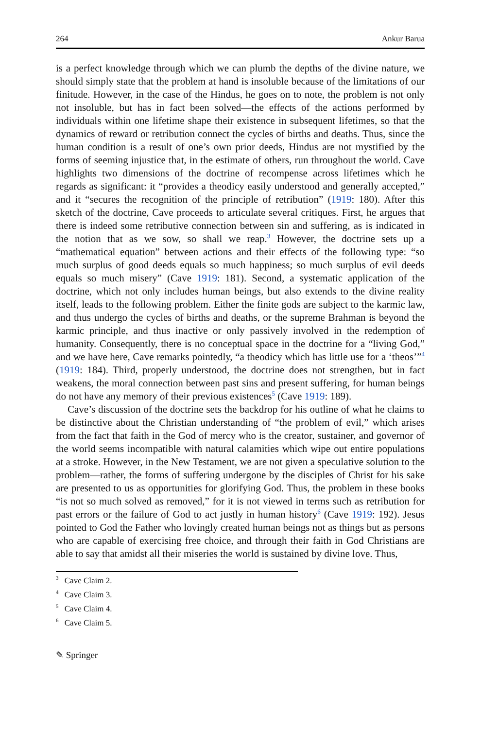264 Ankur Barua
is a perfect knowledge through which we can plumb the depths of the divine nature, we should simply state that the problem at hand is insoluble because of the limitations of our finitude. However, in the case of the Hindus, he goes on to note, the problem is not only not insoluble, but has in fact been solved—the effects of the actions performed by individuals within one lifetime shape their existence in subsequent lifetimes, so that the dynamics of reward or retribution connect the cycles of births and deaths. Thus, since the human condition is a result of one’s own prior deeds, Hindus are not mystified by the forms of seeming injustice that, in the estimate of others, run throughout the world. Cave highlights two dimensions of the doctrine of recompense across lifetimes which he regards as significant: it “provides a theodicy easily understood and generally accepted,” and it “secures the recognition of the principle of retribution” (1919: 180). After this sketch of the doctrine, Cave proceeds to articulate several critiques. First, he argues that there is indeed some retributive connection between sin and suffering, as is indicated in the notion that as we sow, so shall we reap.<sup>3</sup> However, the doctrine sets up a “mathematical equation” between actions and their effects of the following type: “so much surplus of good deeds equals so much happiness; so much surplus of evil deeds equals so much misery” (Cave 1919: 181). Second, a systematic application of the doctrine, which not only includes human beings, but also extends to the divine reality itself, leads to the following problem. Either the finite gods are subject to the karmic law, and thus undergo the cycles of births and deaths, or the supreme Brahman is beyond the karmic principle, and thus inactive or only passively involved in the redemption of humanity. Consequently, there is no conceptual space in the doctrine for a “living God,” and we have here, Cave remarks pointedly, “a theodicy which has little use for a ‘theos’”<sup>4</sup> (1919: 184). Third, properly understood, the doctrine does not strengthen, but in fact weakens, the moral connection between past sins and present suffering, for human beings do not have any memory of their previous existences<sup>5</sup> (Cave 1919: 189).
Cave’s discussion of the doctrine sets the backdrop for his outline of what he claims to be distinctive about the Christian understanding of “the problem of evil,” which arises from the fact that faith in the God of mercy who is the creator, sustainer, and governor of the world seems incompatible with natural calamities which wipe out entire populations at a stroke. However, in the New Testament, we are not given a speculative solution to the problem—rather, the forms of suffering undergone by the disciples of Christ for his sake are presented to us as opportunities for glorifying God. Thus, the problem in these books “is not so much solved as removed,” for it is not viewed in terms such as retribution for past errors or the failure of God to act justly in human history<sup>6</sup> (Cave 1919: 192). Jesus pointed to God the Father who lovingly created human beings not as things but as persons who are capable of exercising free choice, and through their faith in God Christians are able to say that amidst all their miseries the world is sustained by divine love. Thus,
<sup>3</sup> Cave Claim 2.
<sup>4</sup> Cave Claim 3.
<sup>5</sup> Cave Claim 4.
<sup>6</sup> Cave Claim 5.
✎ Springer